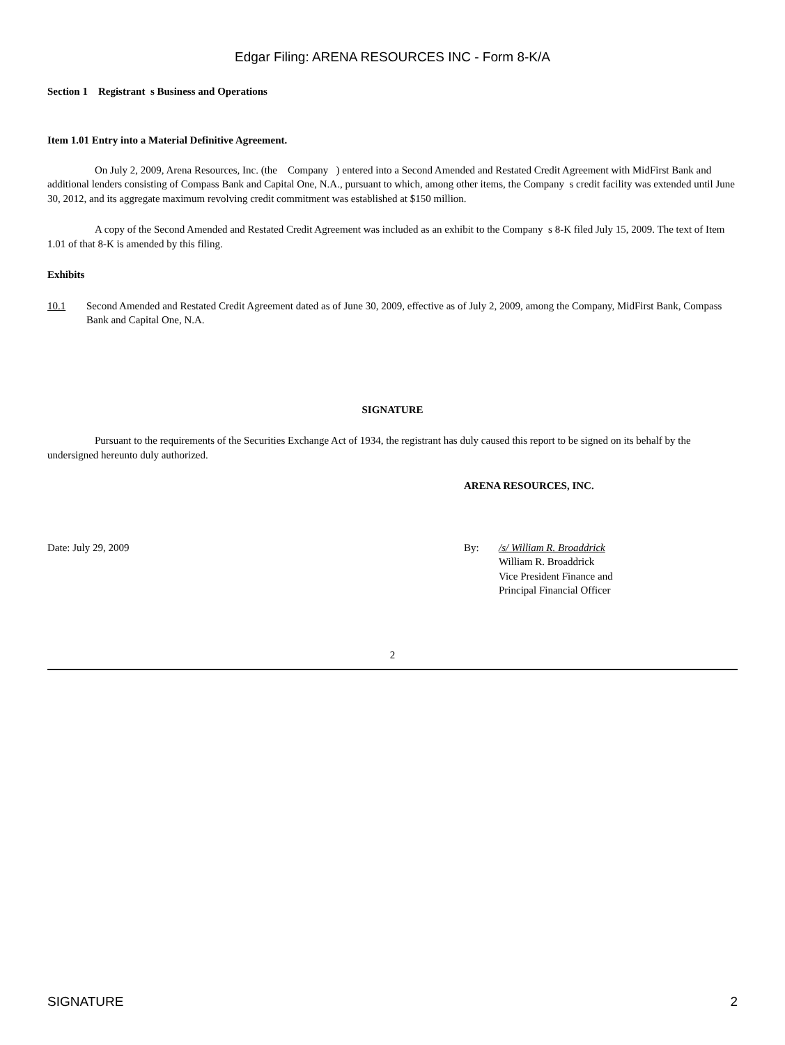Edgar Filing: ARENA RESOURCES INC - Form 8-K/A
Section 1 Registrant s Business and Operations
Item 1.01 Entry into a Material Definitive Agreement.
On July 2, 2009, Arena Resources, Inc. (the Company ) entered into a Second Amended and Restated Credit Agreement with MidFirst Bank and additional lenders consisting of Compass Bank and Capital One, N.A., pursuant to which, among other items, the Company s credit facility was extended until June 30, 2012, and its aggregate maximum revolving credit commitment was established at $150 million.
A copy of the Second Amended and Restated Credit Agreement was included as an exhibit to the Company s 8-K filed July 15, 2009. The text of Item 1.01 of that 8-K is amended by this filing.
Exhibits
10.1 Second Amended and Restated Credit Agreement dated as of June 30, 2009, effective as of July 2, 2009, among the Company, MidFirst Bank, Compass Bank and Capital One, N.A.
SIGNATURE
Pursuant to the requirements of the Securities Exchange Act of 1934, the registrant has duly caused this report to be signed on its behalf by the undersigned hereunto duly authorized.
ARENA RESOURCES, INC.
Date: July 29, 2009 By: /s/ William R. Broaddrick
William R. Broaddrick
Vice President Finance and
Principal Financial Officer
2
SIGNATURE 2